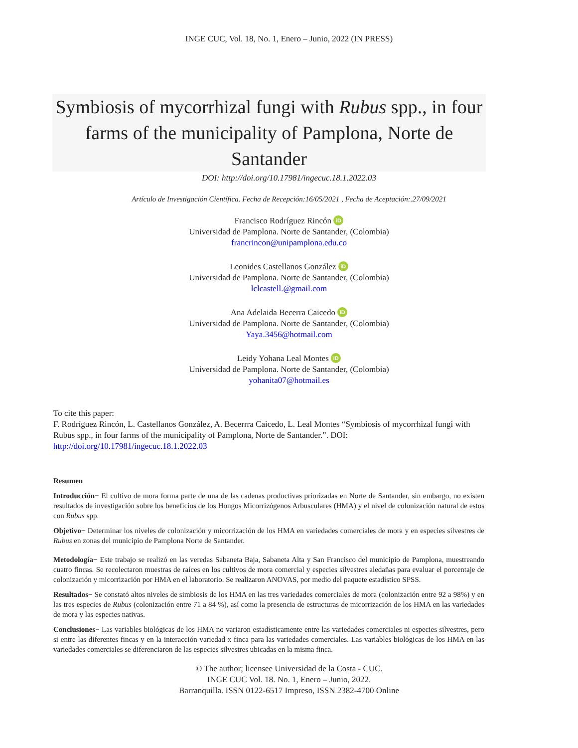INGE CUC, Vol. 18, No. 1, Enero – Junio, 2022 (IN PRESS)
Symbiosis of mycorrhizal fungi with Rubus spp., in four farms of the municipality of Pamplona, Norte de Santander
DOI: http://doi.org/10.17981/ingecuc.18.1.2022.03
Artículo de Investigación Científica. Fecha de Recepción:16/05/2021 , Fecha de Aceptación:.27/09/2021
Francisco Rodríguez Rincón iD
Universidad de Pamplona. Norte de Santander, (Colombia)
francrincon@unipamplona.edu.co
Leonides Castellanos González iD
Universidad de Pamplona. Norte de Santander, (Colombia)
lclcastell.@gmail.com
Ana Adelaida Becerra Caicedo iD
Universidad de Pamplona. Norte de Santander, (Colombia)
Yaya.3456@hotmail.com
Leidy Yohana Leal Montes iD
Universidad de Pamplona. Norte de Santander, (Colombia)
yohanita07@hotmail.es
To cite this paper:
F. Rodríguez Rincón, L. Castellanos González, A. Becerrra Caicedo, L. Leal Montes “Symbiosis of mycorrhizal fungi with Rubus spp., in four farms of the municipality of Pamplona, Norte de Santander.”. DOI: http://doi.org/10.17981/ingecuc.18.1.2022.03
Resumen
Introducción− El cultivo de mora forma parte de una de las cadenas productivas priorizadas en Norte de Santander, sin embargo, no existen resultados de investigación sobre los beneficios de los Hongos Micorrizógenos Arbusculares (HMA) y el nivel de colonización natural de estos con Rubus spp.
Objetivo− Determinar los niveles de colonización y micorrización de los HMA en variedades comerciales de mora y en especies silvestres de Rubus en zonas del municipio de Pamplona Norte de Santander.
Metodología− Este trabajo se realizó en las veredas Sabaneta Baja, Sabaneta Alta y San Francisco del municipio de Pamplona, muestreando cuatro fincas. Se recolectaron muestras de raíces en los cultivos de mora comercial y especies silvestres aledañas para evaluar el porcentaje de colonización y micorrización por HMA en el laboratorio. Se realizaron ANOVAS, por medio del paquete estadístico SPSS.
Resultados− Se constató altos niveles de simbiosis de los HMA en las tres variedades comerciales de mora (colonización entre 92 a 98%) y en las tres especies de Rubus (colonización entre 71 a 84 %), así como la presencia de estructuras de micorrización de los HMA en las variedades de mora y las especies nativas.
Conclusiones− Las variables biológicas de los HMA no variaron estadísticamente entre las variedades comerciales ni especies silvestres, pero si entre las diferentes fincas y en la interacción variedad x finca para las variedades comerciales. Las variables biológicas de los HMA en las variedades comerciales se diferenciaron de las especies silvestres ubicadas en la misma finca.
© The author; licensee Universidad de la Costa - CUC.
INGE CUC Vol. 18. No. 1, Enero – Junio, 2022.
Barranquilla. ISSN 0122-6517 Impreso, ISSN 2382-4700 Online